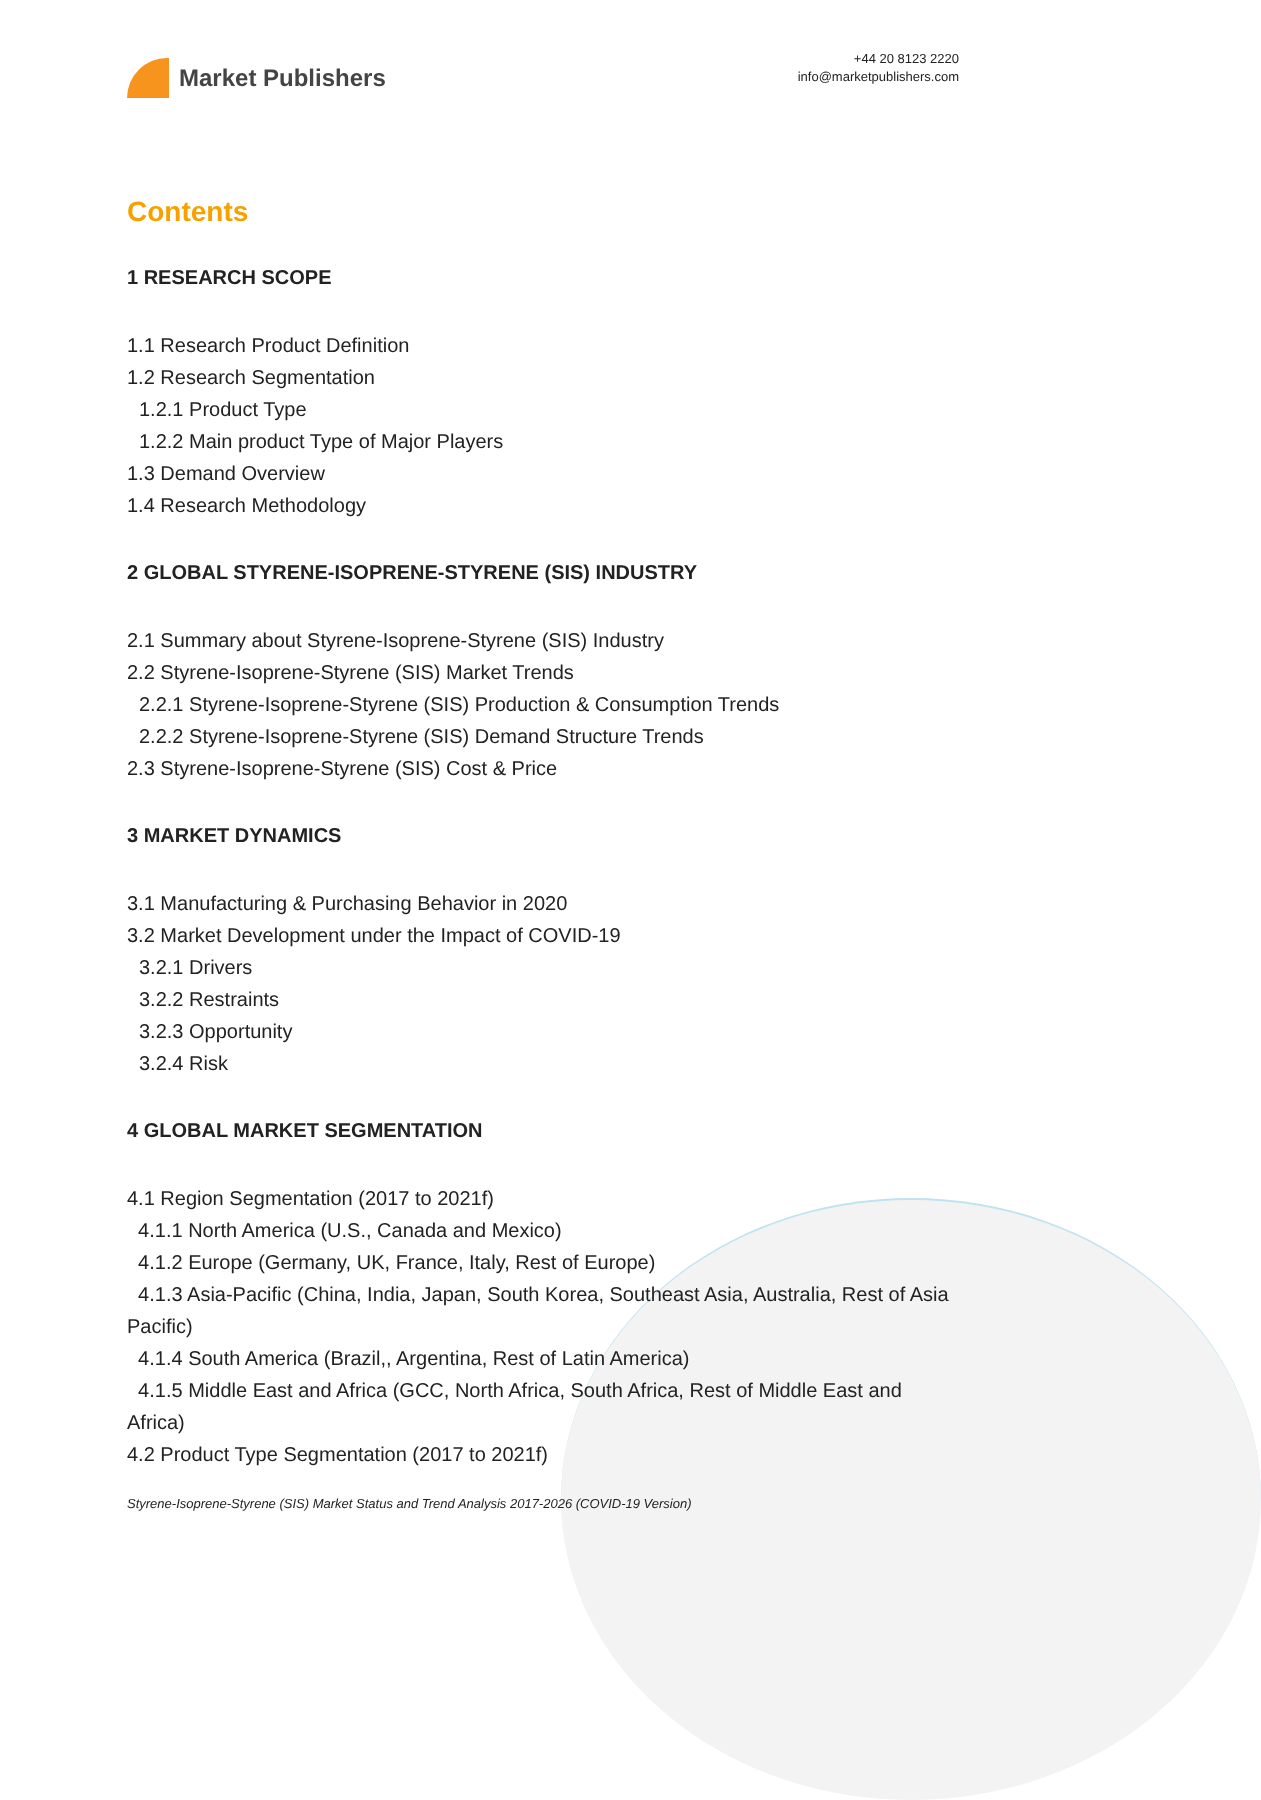Market Publishers
+44 20 8123 2220
info@marketpublishers.com
Contents
1 RESEARCH SCOPE
1.1 Research Product Definition
1.2 Research Segmentation
1.2.1 Product Type
1.2.2 Main product Type of Major Players
1.3 Demand Overview
1.4 Research Methodology
2 GLOBAL STYRENE-ISOPRENE-STYRENE (SIS) INDUSTRY
2.1 Summary about Styrene-Isoprene-Styrene (SIS) Industry
2.2 Styrene-Isoprene-Styrene (SIS) Market Trends
2.2.1 Styrene-Isoprene-Styrene (SIS) Production & Consumption Trends
2.2.2 Styrene-Isoprene-Styrene (SIS) Demand Structure Trends
2.3 Styrene-Isoprene-Styrene (SIS) Cost & Price
3 MARKET DYNAMICS
3.1 Manufacturing & Purchasing Behavior in 2020
3.2 Market Development under the Impact of COVID-19
3.2.1 Drivers
3.2.2 Restraints
3.2.3 Opportunity
3.2.4 Risk
4 GLOBAL MARKET SEGMENTATION
4.1 Region Segmentation (2017 to 2021f)
4.1.1 North America (U.S., Canada and Mexico)
4.1.2 Europe (Germany, UK, France, Italy, Rest of Europe)
4.1.3 Asia-Pacific (China, India, Japan, South Korea, Southeast Asia, Australia, Rest of Asia Pacific)
4.1.4 South America (Brazil,, Argentina, Rest of Latin America)
4.1.5 Middle East and Africa (GCC, North Africa, South Africa, Rest of Middle East and Africa)
4.2 Product Type Segmentation (2017 to 2021f)
Styrene-Isoprene-Styrene (SIS) Market Status and Trend Analysis 2017-2026 (COVID-19 Version)